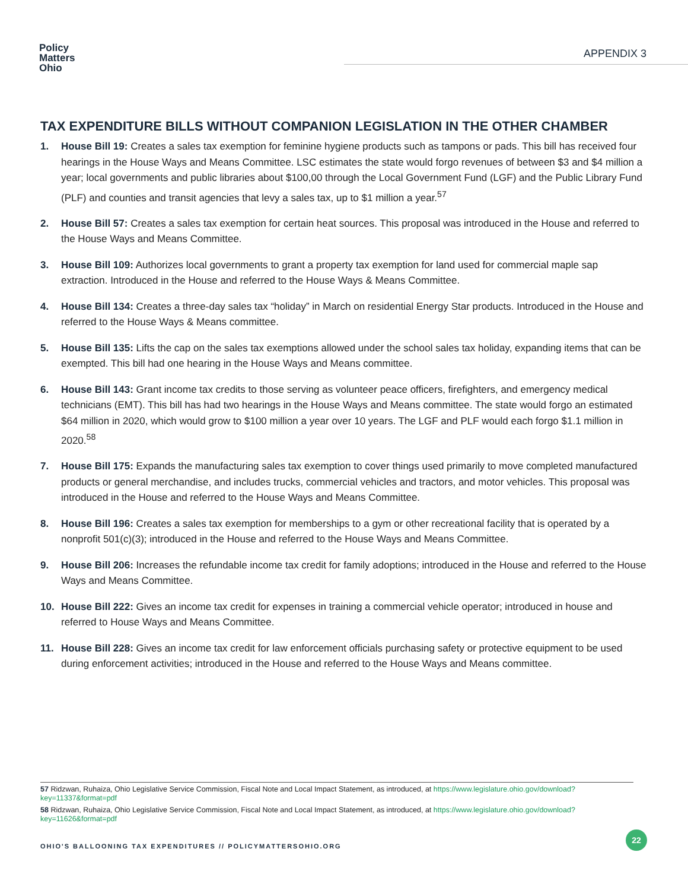Policy
Matters
Ohio
APPENDIX 3
TAX EXPENDITURE BILLS WITHOUT COMPANION LEGISLATION IN THE OTHER CHAMBER
1. House Bill 19: Creates a sales tax exemption for feminine hygiene products such as tampons or pads. This bill has received four hearings in the House Ways and Means Committee. LSC estimates the state would forgo revenues of between $3 and $4 million a year; local governments and public libraries about $100,00 through the Local Government Fund (LGF) and the Public Library Fund (PLF) and counties and transit agencies that levy a sales tax, up to $1 million a year.<sup>57</sup>
2. House Bill 57: Creates a sales tax exemption for certain heat sources. This proposal was introduced in the House and referred to the House Ways and Means Committee.
3. House Bill 109: Authorizes local governments to grant a property tax exemption for land used for commercial maple sap extraction. Introduced in the House and referred to the House Ways & Means Committee.
4. House Bill 134: Creates a three-day sales tax “holiday” in March on residential Energy Star products. Introduced in the House and referred to the House Ways & Means committee.
5. House Bill 135: Lifts the cap on the sales tax exemptions allowed under the school sales tax holiday, expanding items that can be exempted. This bill had one hearing in the House Ways and Means committee.
6. House Bill 143: Grant income tax credits to those serving as volunteer peace officers, firefighters, and emergency medical technicians (EMT). This bill has had two hearings in the House Ways and Means committee. The state would forgo an estimated $64 million in 2020, which would grow to $100 million a year over 10 years. The LGF and PLF would each forgo $1.1 million in 2020.<sup>58</sup>
7. House Bill 175: Expands the manufacturing sales tax exemption to cover things used primarily to move completed manufactured products or general merchandise, and includes trucks, commercial vehicles and tractors, and motor vehicles. This proposal was introduced in the House and referred to the House Ways and Means Committee.
8. House Bill 196: Creates a sales tax exemption for memberships to a gym or other recreational facility that is operated by a nonprofit 501(c)(3); introduced in the House and referred to the House Ways and Means Committee.
9. House Bill 206: Increases the refundable income tax credit for family adoptions; introduced in the House and referred to the House Ways and Means Committee.
10. House Bill 222: Gives an income tax credit for expenses in training a commercial vehicle operator; introduced in house and referred to House Ways and Means Committee.
11. House Bill 228: Gives an income tax credit for law enforcement officials purchasing safety or protective equipment to be used during enforcement activities; introduced in the House and referred to the House Ways and Means committee.
57 Ridzwan, Ruhaiza, Ohio Legislative Service Commission, Fiscal Note and Local Impact Statement, as introduced, at https://www.legislature.ohio.gov/download?key=11337&format=pdf
58 Ridzwan, Ruhaiza, Ohio Legislative Service Commission, Fiscal Note and Local Impact Statement, as introduced, at https://www.legislature.ohio.gov/download?key=11626&format=pdf
OHIO'S BALLOONING TAX EXPENDITURES // POLICYMATTERSOHIO.ORG
22